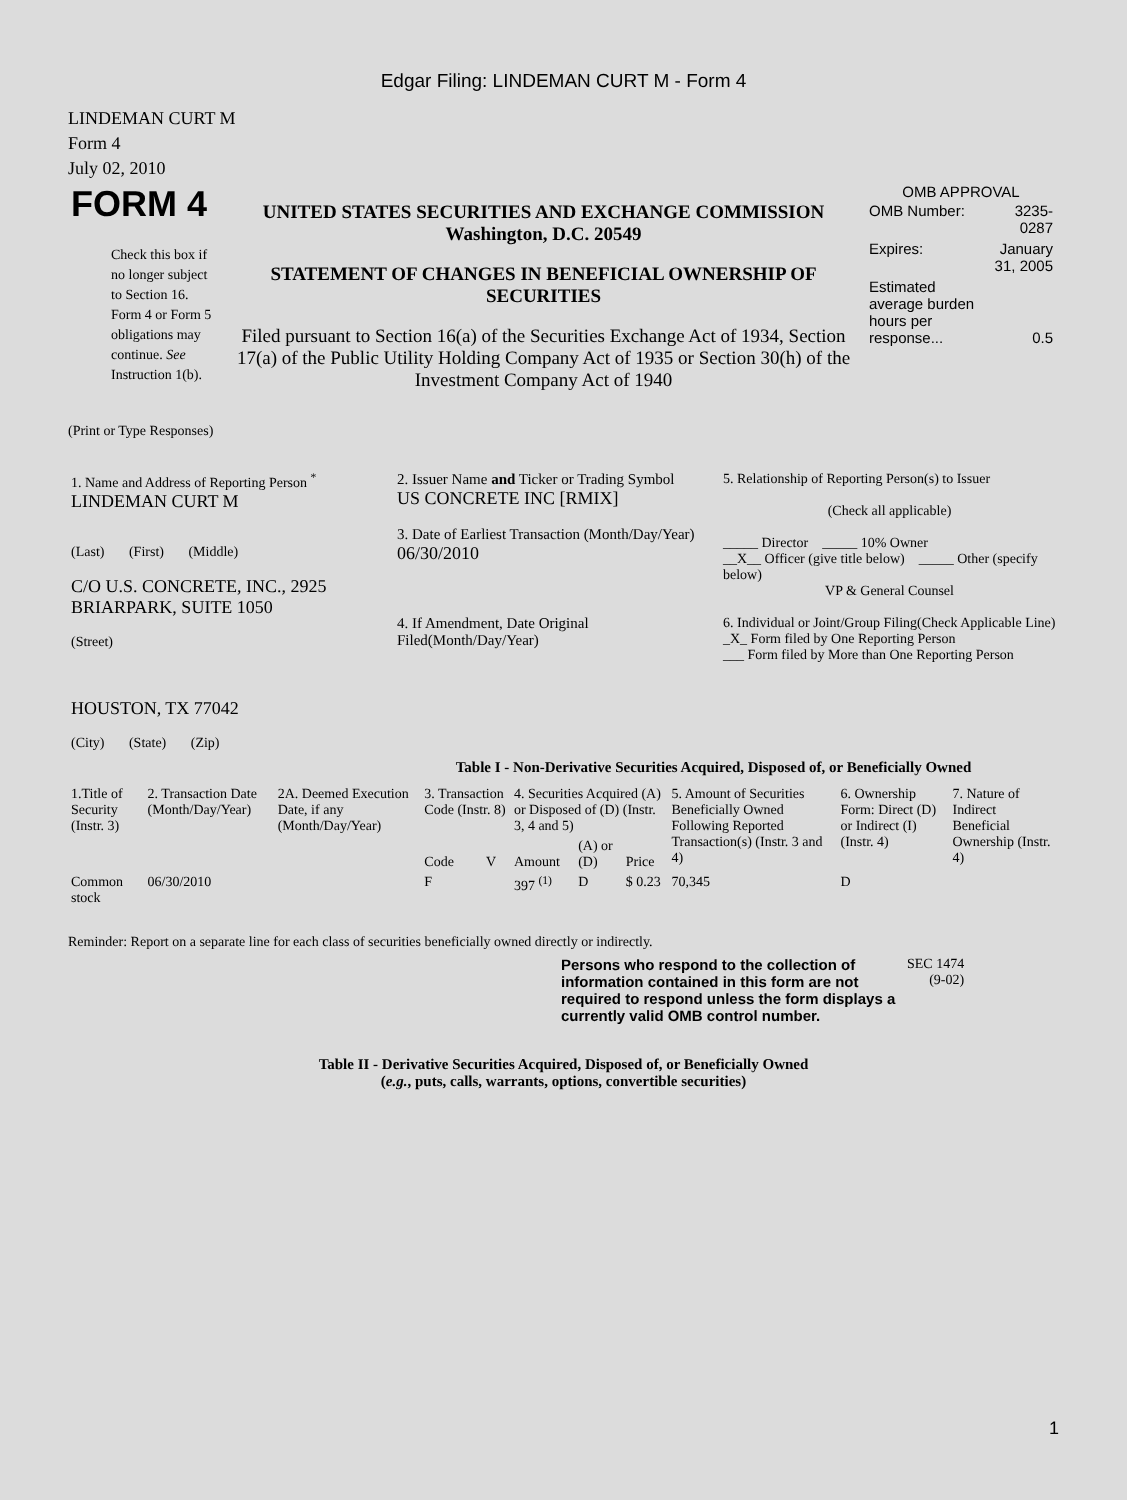Edgar Filing: LINDEMAN CURT M - Form 4
LINDEMAN CURT M
Form 4
July 02, 2010
| FORM 4 Check this box if no longer subject to Section 16. Form 4 or Form 5 obligations may continue. See Instruction 1(b). | UNITED STATES SECURITIES AND EXCHANGE COMMISSION Washington, D.C. 20549 STATEMENT OF CHANGES IN BENEFICIAL OWNERSHIP OF SECURITIES Filed pursuant to Section 16(a) of the Securities Exchange Act of 1934, Section 17(a) of the Public Utility Holding Company Act of 1935 or Section 30(h) of the Investment Company Act of 1940 | OMB APPROVAL / OMB Number: / 3235-0287 / / Expires: / January 31, 2005 / / Estimated average burden hours per response... / 0.5 / |
(Print or Type Responses)
| 1. Name and Address of Reporting Person <sup>*</sup> LINDEMAN CURT M (Last) (First) (Middle) C/O U.S. CONCRETE, INC., 2925 BRIARPARK, SUITE 1050 (Street) HOUSTON, TX 77042 (City) (State) (Zip) | 2. Issuer Name and Ticker or Trading Symbol US CONCRETE INC [RMIX] 3. Date of Earliest Transaction (Month/Day/Year) 06/30/2010 4. If Amendment, Date Original Filed(Month/Day/Year) | 5. Relationship of Reporting Person(s) to Issuer (Check all applicable) _____ Director _____ 10% Owner __X__ Officer (give title below) _____ Other (specify below) VP & General Counsel 6. Individual or Joint/Group Filing(Check Applicable Line) _X_ Form filed by One Reporting Person ___ Form filed by More than One Reporting Person |
Table I - Non-Derivative Securities Acquired, Disposed of, or Beneficially Owned
| 1.Title of Security (Instr. 3) | 2. Transaction Date (Month/Day/Year) | 2A. Deemed Execution Date, if any (Month/Day/Year) | 3. Transaction Code (Instr. 8) | | 4. Securities Acquired (A) or Disposed of (D) (Instr. 3, 4 and 5) | | | 5. Amount of Securities Beneficially Owned Following Reported Transaction(s) (Instr. 3 and 4) | 6. Ownership Form: Direct (D) or Indirect (I) (Instr. 4) | 7. Nature of Indirect Beneficial Ownership (Instr. 4) |
| --- | --- | --- | --- | --- | --- | --- | --- | --- | --- | --- |
| | | | Code | V | Amount | (A) or (D) | Price | | | |
| Common stock | 06/30/2010 | | F | | 397 <sup>(1)</sup> | D | $ 0.23 | 70,345 | D | |
Reminder: Report on a separate line for each class of securities beneficially owned directly or indirectly.
| Persons who respond to the collection of information contained in this form are not required to respond unless the form displays a currently valid OMB control number. | SEC 1474 (9-02) |
Table II - Derivative Securities Acquired, Disposed of, or Beneficially Owned
(e.g., puts, calls, warrants, options, convertible securities)
1